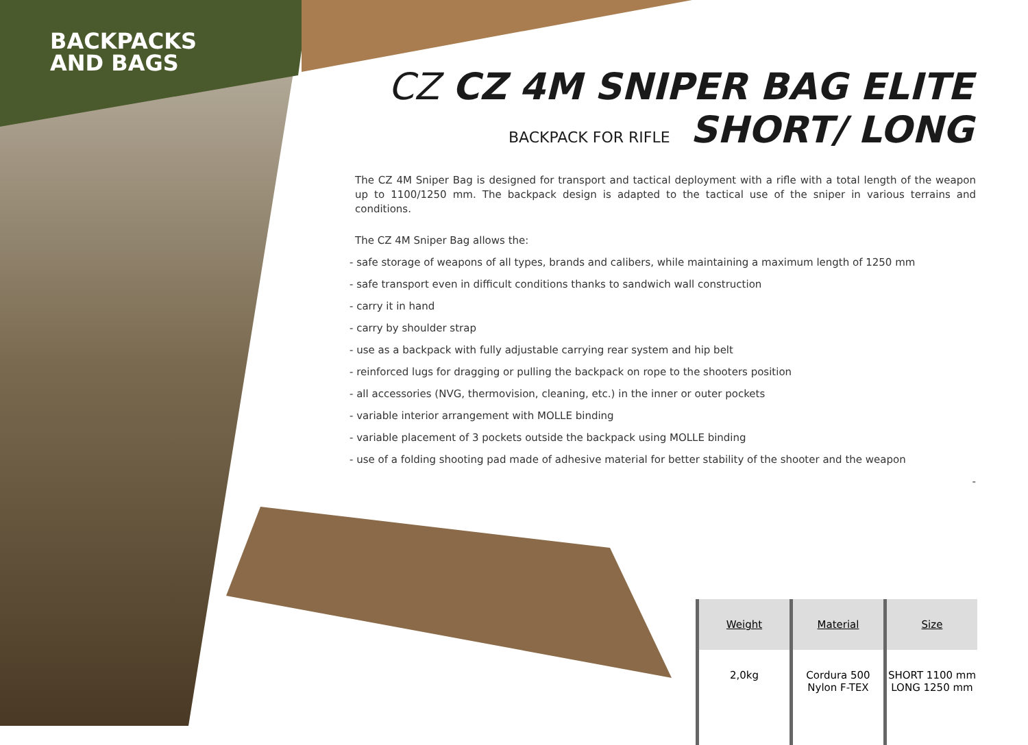BACKPACKS
AND BAGS
CZ CZ 4M SNIPER BAG ELITE
BACKPACK FOR RIFLE SHORT/ LONG
The CZ 4M Sniper Bag is designed for transport and tactical deployment with a rifle with a total length of the weapon up to 1100/1250 mm. The backpack design is adapted to the tactical use of the sniper in various terrains and conditions.
The CZ 4M Sniper Bag allows the:
- safe storage of weapons of all types, brands and calibers, while maintaining a maximum length of 1250 mm
- safe transport even in difficult conditions thanks to sandwich wall construction
- carry it in hand
- carry by shoulder strap
- use as a backpack with fully adjustable carrying rear system and hip belt
- reinforced lugs for dragging or pulling the backpack on rope to the shooters position
- all accessories (NVG, thermovision, cleaning, etc.) in the inner or outer pockets
- variable interior arrangement with MOLLE binding
- variable placement of 3 pockets outside the backpack using MOLLE binding
- use of a folding shooting pad made of adhesive material for better stability of the shooter and the weapon
-
| Weight | Material | Size |
| --- | --- | --- |
| 2,0kg | Cordura 500 Nylon F-TEX | SHORT 1100 mm LONG 1250 mm |